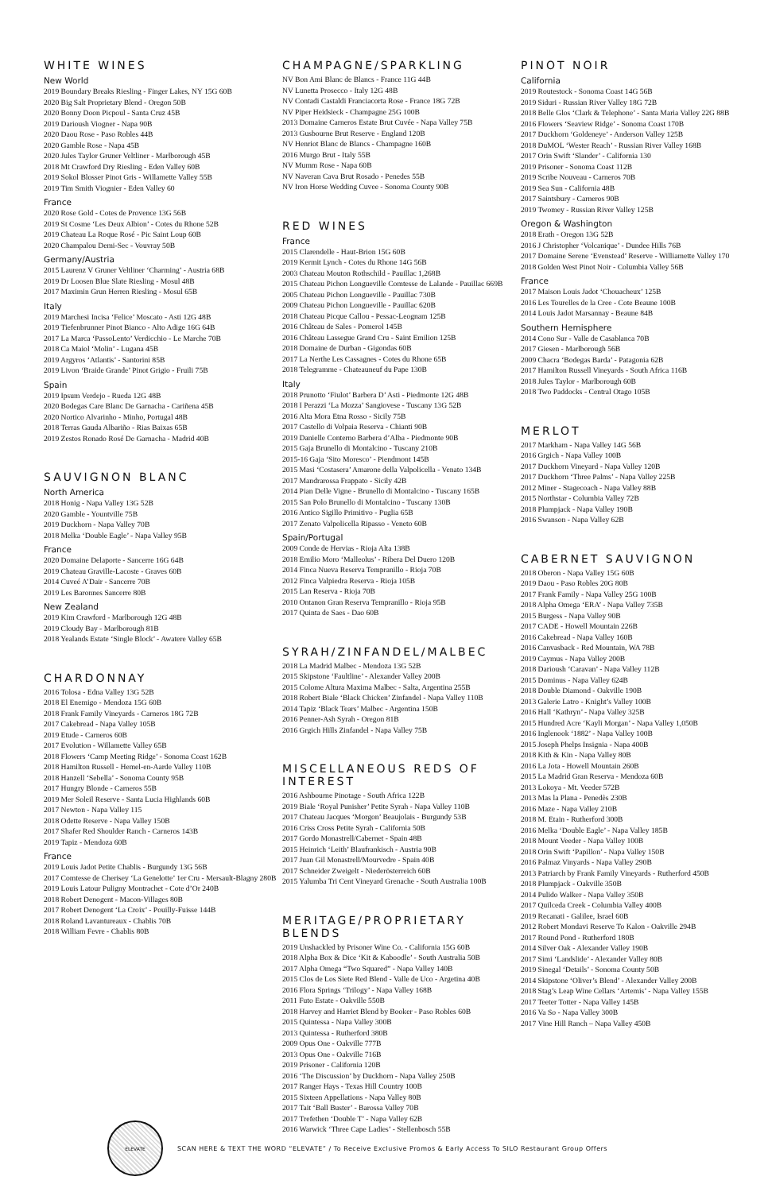WHITE WINES
New World
2019 Boundary Breaks Riesling - Finger Lakes, NY 15G 60B
2020 Big Salt Proprietary Blend - Oregon 50B
2020 Bonny Doon Picpoul - Santa Cruz 45B
2019 Darioush Viogner - Napa 90B
2020 Daou Rose - Paso Robles 44B
2020 Gamble Rose - Napa 45B
2020 Jules Taylor Gruner Veltliner - Marlborough 45B
2018 Mt Crawford Dry Riesling - Eden Valley 60B
2019 Sokol Blosser Pinot Gris - Willamette Valley 55B
2019 Tim Smith Viognier - Eden Valley 60
France
2020 Rose Gold - Cotes de Provence 13G 56B
2019 St Cosme ‘Les Deux Albion’ - Cotes du Rhone 52B
2019 Chateau La Roque Rosé - Pic Saint Loup 60B
2020 Champalou Demi-Sec - Vouvray 50B
Germany/Austria
2015 Laurenz V Gruner Veltliner ‘Charming’ - Austria 68B
2019 Dr Loosen Blue Slate Riesling - Mosul 48B
2017 Maximin Grun Herren Riesling - Mosul 65B
Italy
2019 Marchesi Incisa ‘Felice’ Moscato - Asti 12G 48B
2019 Tiefenbrunner Pinot Bianco - Alto Adige 16G 64B
2017 La Marca ‘PassoLento’ Verdicchio - Le Marche 70B
2018 Ca Maiol ‘Molin’ - Lugana 45B
2019 Argyros ‘Atlantis’ - Santorini 85B
2019 Livon ‘Braide Grande’ Pinot Grigio - Fruili 75B
Spain
2019 Ipsum Verdejo - Rueda 12G 48B
2020 Bodegas Care Blanc De Garnacha - Cariñena 45B
2020 Nortico Alvarinho - Minho, Portugal 48B
2018 Terras Gauda Albariño - Rias Baixas 65B
2019 Zestos Ronado Rosé De Garnacha - Madrid 40B
SAUVIGNON BLANC
North America
2018 Honig - Napa Valley 13G 52B
2020 Gamble - Yountville 75B
2019 Duckhorn - Napa Valley 70B
2018 Melka ‘Double Eagle’ - Napa Valley 95B
France
2020 Domaine Delaporte - Sancerre 16G 64B
2019 Chateau Graville-Lacoste - Graves 60B
2014 Cuveé A’Dair - Sancerre 70B
2019 Les Baronnes Sancerre 80B
New Zealand
2019 Kim Crawford - Marlborough 12G 48B
2019 Cloudy Bay - Marlborough 81B
2018 Yealands Estate ‘Single Block’ - Awatere Valley 65B
CHARDONNAY
2016 Tolosa - Edna Valley 13G 52B
2018 El Enemigo - Mendoza 15G 60B
2018 Frank Family Vineyards - Carneros 18G 72B
2017 Cakebread - Napa Valley 105B
2019 Etude - Carneros 60B
2017 Evolution - Willamette Valley 65B
2018 Flowers ‘Camp Meeting Ridge’ - Sonoma Coast 162B
2018 Hamilton Russell - Hemel-en-Aarde Valley 110B
2018 Hanzell ‘Sebella’ - Sonoma County 95B
2017 Hungry Blonde - Carneros 55B
2019 Mer Soleil Reserve - Santa Lucia Highlands 60B
2017 Newton - Napa Valley 115
2018 Odette Reserve - Napa Valley 150B
2017 Shafer Red Shoulder Ranch - Carneros 143B
2019 Tapiz - Mendoza 60B
France
2019 Louis Jadot Petite Chablis - Burgundy 13G 56B
2017 Comtesse de Cherisey ‘La Genelotte’ 1er Cru - Mersault-Blagny 280B
2019 Louis Latour Puligny Montrachet - Cote d’Or 240B
2018 Robert Denogent - Macon-Villages 80B
2017 Robert Denogent ‘La Croix’ - Pouilly-Fuisse 144B
2018 Roland Lavantureaux - Chablis 70B
2018 William Fevre - Chablis 80B
CHAMPAGNE/SPARKLING
NV Bon Ami Blanc de Blancs - France 11G 44B
NV Lunetta Prosecco - Italy 12G 48B
NV Contadi Castaldi Franciacorta Rose - France 18G 72B
NV Piper Heidsieck - Champagne 25G 100B
2013 Domaine Carneros Estate Brut Cuvée - Napa Valley 75B
2013 Gusbourne Brut Reserve - England 120B
NV Henriot Blanc de Blancs - Champagne 160B
2016 Murgo Brut - Italy 55B
NV Mumm Rose - Napa 60B
NV Naveran Cava Brut Rosado - Penedes 55B
NV Iron Horse Wedding Cuvee - Sonoma County 90B
RED WINES
France
2015 Clarendelle - Haut-Brion 15G 60B
2019 Kermit Lynch - Cotes du Rhone 14G 56B
2003 Chateau Mouton Rothschild - Pauillac 1,268B
2015 Chateau Pichon Longueville Comtesse de Lalande - Pauillac 669B
2005 Chateau Pichon Longueville - Pauillac 730B
2009 Chateau Pichon Longueville - Pauillac 620B
2018 Chateau Picque Callou - Pessac-Leognam 125B
2016 Château de Sales - Pomerol 145B
2016 Château Lassegue Grand Cru - Saint Emilion 125B
2018 Domaine de Durban - Gigondas 60B
2017 La Nerthe Les Cassagnes - Cotes du Rhone 65B
2018 Telegramme - Chateauneuf du Pape 130B
Italy
2018 Prunotto ‘Fiulot’ Barbera D’ Asti - Piedmonte 12G 48B
2018 I Perazzi ‘La Mozza’ Sangiovese - Tuscany 13G 52B
2016 Alta Mora Etna Rosso - Sicily 75B
2017 Castello di Volpaia Reserva - Chianti 90B
2019 Danielle Conterno Barbera d’Alba - Piedmonte 90B
2015 Gaja Brunello di Montalcino - Tuscany 210B
2015-16 Gaja ‘Sito Moresco’ - Piendmont 145B
2015 Masi ‘Costasera’ Amarone della Valpolicella - Venato 134B
2017 Mandrarossa Frappato - Sicily 42B
2014 Pian Delle Vigne - Brunello di Montalcino - Tuscany 165B
2015 San Polo Brunello di Montalcino - Tuscany 130B
2016 Antico Sigillo Primitivo - Puglia 65B
2017 Zenato Valpolicella Ripasso - Veneto 60B
Spain/Portugal
2009 Conde de Hervias - Rioja Alta 138B
2018 Emilio Moro ‘Malleolus’ - Ribera Del Duero 120B
2014 Finca Nueva Reserva Tempranillo - Rioja 70B
2012 Finca Valpiedra Reserva - Rioja 105B
2015 Lan Reserva - Rioja 70B
2010 Ontanon Gran Reserva Tempranillo - Rioja 95B
2017 Quinta de Saes - Dao 60B
SYRAH/ZINFANDEL/MALBEC
2018 La Madrid Malbec - Mendoza 13G 52B
2015 Skipstone ‘Faultline’ - Alexander Valley 200B
2015 Colome Altura Maxima Malbec - Salta, Argentina 255B
2018 Robert Biale ‘Black Chicken’ Zinfandel - Napa Valley 110B
2014 Tapiz ‘Black Tears’ Malbec - Argentina 150B
2016 Penner-Ash Syrah - Oregon 81B
2016 Grgich Hills Zinfandel - Napa Valley 75B
MISCELLANEOUS REDS OF INTEREST
2016 Ashbourne Pinotage - South Africa 122B
2019 Biale ‘Royal Punisher’ Petite Syrah - Napa Valley 110B
2017 Chateau Jacques ‘Morgon’ Beaujolais - Burgundy 53B
2016 Criss Cross Petite Syrah - California 50B
2017 Gordo Monastrell/Cabernet - Spain 48B
2015 Heinrich ‘Leith’ Blaufrankisch - Austria 90B
2017 Juan Gil Monastrell/Mourvedre - Spain 40B
2017 Schneider Zweigelt - Niederösterreich 60B
2015 Yalumba Tri Cent Vineyard Grenache - South Australia 100B
MERITAGE/PROPRIETARY BLENDS
2019 Unshackled by Prisoner Wine Co. - California 15G 60B
2018 Alpha Box & Dice ‘Kit & Kaboodle’ - South Australia 50B
2017 Alpha Omega “Two Squared” - Napa Valley 140B
2015 Clos de Los Siete Red Blend - Valle de Uco - Argetina 40B
2016 Flora Springs ‘Trilogy’ - Napa Valley 168B
2011 Futo Estate - Oakville 550B
2018 Harvey and Harriet Blend by Booker - Paso Robles 60B
2015 Quintessa - Napa Valley 300B
2013 Quintessa - Rutherford 380B
2009 Opus One - Oakville 777B
2013 Opus One - Oakville 716B
2019 Prisoner - California 120B
2016 ‘The Discussion’ by Duckhorn - Napa Valley 250B
2017 Ranger Hays - Texas Hill Country 100B
2015 Sixteen Appellations - Napa Valley 80B
2017 Tait ‘Ball Buster’ - Barossa Valley 70B
2017 Trefethen ‘Double T’ - Napa Valley 62B
2016 Warwick ‘Three Cape Ladies’ - Stellenbosch 55B
PINOT NOIR
California
2019 Routestock - Sonoma Coast 14G 56B
2019 Siduri - Russian River Valley 18G 72B
2018 Belle Glos ‘Clark & Telephone’ - Santa Maria Valley 22G 88B
2016 Flowers ‘Seaview Ridge’ - Sonoma Coast 170B
2017 Duckhorn ‘Goldeneye’ - Anderson Valley 125B
2018 DuMOL ‘Wester Reach’ - Russian River Valley 168B
2017 Orin Swift ‘Slander’ - California 130
2019 Prisoner - Sonoma Coast 112B
2019 Scribe Nouveau - Carneros 70B
2019 Sea Sun - California 48B
2017 Saintsbury - Carneros 90B
2019 Twomey - Russian River Valley 125B
Oregon & Washington
2018 Erath - Oregon 13G 52B
2016 J Christopher ‘Volcanique’ - Dundee Hills 76B
2017 Domaine Serene ‘Evenstead’ Reserve - Williamette Valley 170
2018 Golden West Pinot Noir - Columbia Valley 56B
France
2017 Maison Louis Jadot ‘Chouacheux’ 125B
2016 Les Tourelles de la Cree - Cote Beaune 100B
2014 Louis Jadot Marsannay - Beaune 84B
Southern Hemisphere
2014 Cono Sur - Valle de Casablanca 70B
2017 Giesen - Marlborough 56B
2009 Chacra ‘Bodegas Barda’ - Patagonia 62B
2017 Hamilton Russell Vineyards - South Africa 116B
2018 Jules Taylor - Marlborough 60B
2018 Two Paddocks - Central Otago 105B
MERLOT
2017 Markham - Napa Valley 14G 56B
2016 Grgich - Napa Valley 100B
2017 Duckhorn Vineyard - Napa Valley 120B
2017 Duckhorn ‘Three Palms’ - Napa Valley 225B
2012 Miner - Stagecoach - Napa Valley 88B
2015 Northstar - Columbia Valley 72B
2018 Plumpjack - Napa Valley 190B
2016 Swanson - Napa Valley 62B
CABERNET SAUVIGNON
2018 Oberon - Napa Valley 15G 60B
2019 Daou - Paso Robles 20G 80B
2017 Frank Family - Napa Valley 25G 100B
2018 Alpha Omega ‘ERA’ - Napa Valley 735B
2015 Burgess - Napa Valley 90B
2017 CADE - Howell Mountain 226B
2016 Cakebread - Napa Valley 160B
2016 Canvasback - Red Mountain, WA 78B
2019 Caymus - Napa Valley 200B
2018 Darioush ‘Caravan’ - Napa Valley 112B
2015 Dominus - Napa Valley 624B
2018 Double Diamond - Oakville 190B
2013 Galerie Latro - Knight’s Valley 100B
2016 Hall ‘Kathryn’ - Napa Valley 325B
2015 Hundred Acre ‘Kayli Morgan’ - Napa Valley 1,050B
2016 Inglenook ‘1882’ - Napa Valley 100B
2015 Joseph Phelps Insignia - Napa 400B
2018 Kith & Kin - Napa Valley 80B
2016 La Jota - Howell Mountain 260B
2015 La Madrid Gran Reserva - Mendoza 60B
2013 Lokoya - Mt. Veeder 572B
2013 Mas la Plana - Penedès 230B
2016 Maze - Napa Valley 210B
2018 M. Etain - Rutherford 300B
2016 Melka ‘Double Eagle’ - Napa Valley 185B
2018 Mount Veeder - Napa Valley 100B
2018 Orin Swift ‘Papillon’ - Napa Valley 150B
2016 Palmaz Vinyards - Napa Valley 290B
2013 Patriarch by Frank Family Vineyards - Rutherford 450B
2018 Plumpjack - Oakville 350B
2014 Pulido Walker - Napa Valley 350B
2017 Quilceda Creek - Columbia Valley 400B
2019 Recanati - Galilee, Israel 60B
2012 Robert Mondavi Reserve To Kalon - Oakville 294B
2017 Round Pond - Rutherford 180B
2014 Silver Oak - Alexander Valley 190B
2017 Simi ‘Landslide’ - Alexander Valley 80B
2019 Sinegal ‘Details’ - Sonoma County 50B
2014 Skipstone ‘Oliver’s Blend’ - Alexander Valley 200B
2018 Stag’s Leap Wine Cellars ‘Artemis’ - Napa Valley 155B
2017 Teeter Totter - Napa Valley 145B
2016 Va So - Napa Valley 300B
2017 Vine Hill Ranch – Napa Valley 450B
ELEVATE
SCAN HERE & TEXT THE WORD “ELEVATE” / To Receive Exclusive Promos & Early Access To SILO Restaurant Group Offers